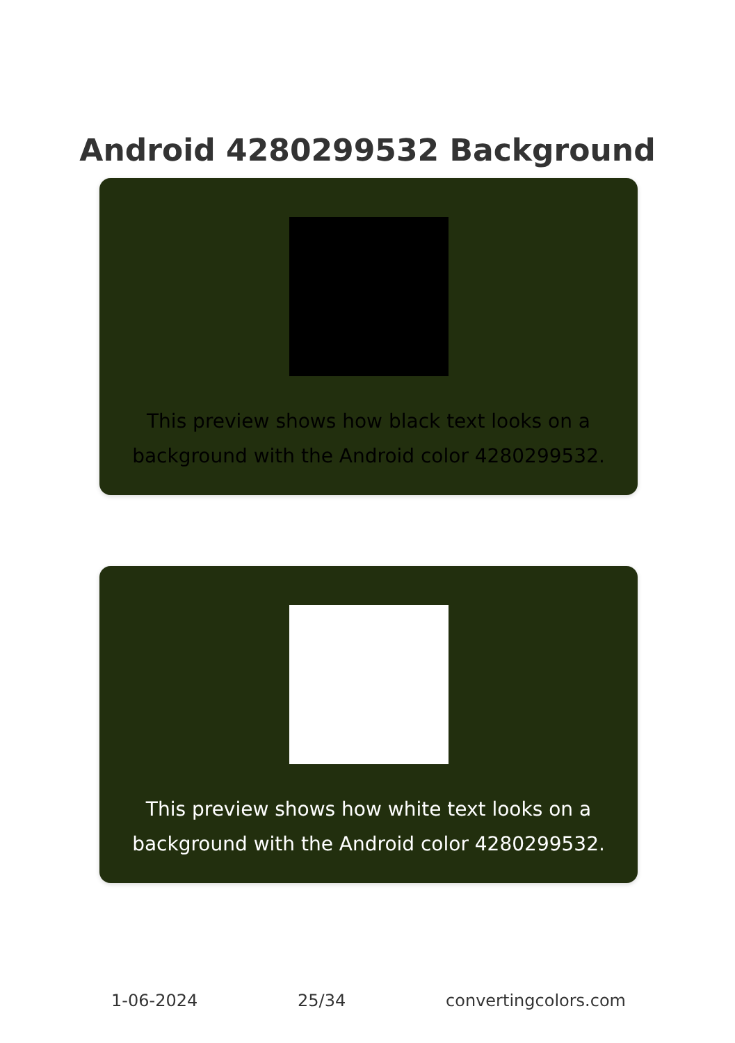Android 4280299532 Background
This preview shows how black text looks on a background with the Android color 4280299532.
This preview shows how white text looks on a background with the Android color 4280299532.
1-06-2024 25/34 convertingcolors.com